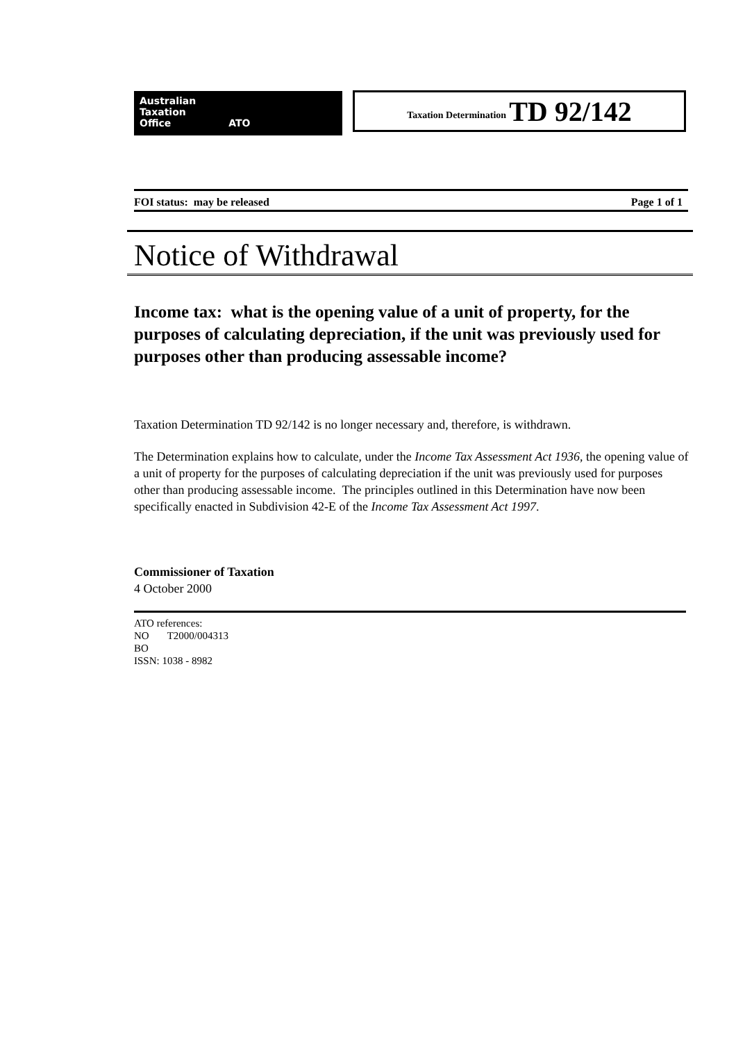Australian
Taxation
Office ATO
Taxation Determination TD 92/142
FOI status: may be released Page 1 of 1
Notice of Withdrawal
Income tax: what is the opening value of a unit of property, for the purposes of calculating depreciation, if the unit was previously used for purposes other than producing assessable income?
Taxation Determination TD 92/142 is no longer necessary and, therefore, is withdrawn.
The Determination explains how to calculate, under the Income Tax Assessment Act 1936, the opening value of a unit of property for the purposes of calculating depreciation if the unit was previously used for purposes other than producing assessable income. The principles outlined in this Determination have now been specifically enacted in Subdivision 42-E of the Income Tax Assessment Act 1997.
Commissioner of Taxation
4 October 2000
ATO references:
NO T2000/004313
BO
ISSN: 1038 - 8982